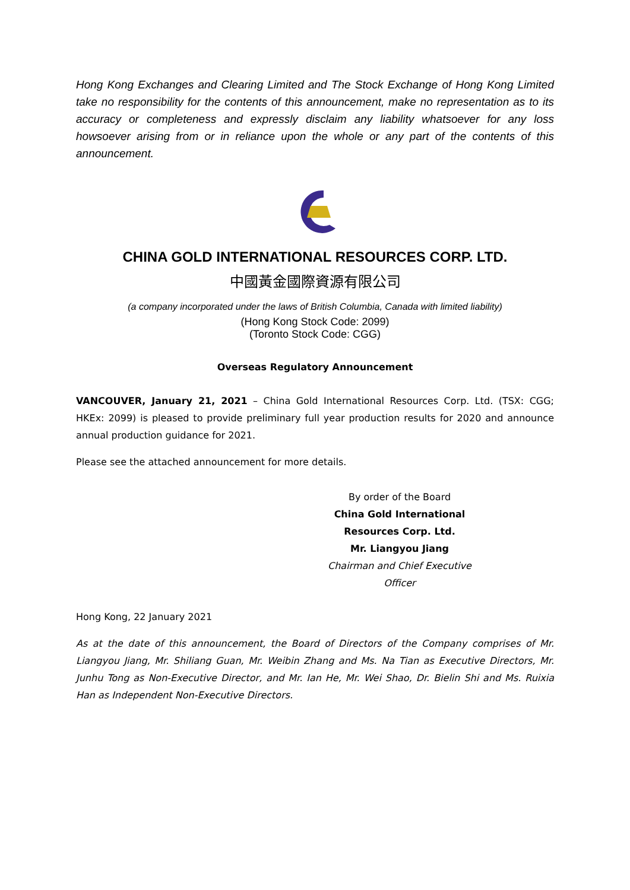Hong Kong Exchanges and Clearing Limited and The Stock Exchange of Hong Kong Limited take no responsibility for the contents of this announcement, make no representation as to its accuracy or completeness and expressly disclaim any liability whatsoever for any loss howsoever arising from or in reliance upon the whole or any part of the contents of this announcement.
CHINA GOLD INTERNATIONAL RESOURCES CORP. LTD.
中國黃金國際資源有限公司
(a company incorporated under the laws of British Columbia, Canada with limited liability)
(Hong Kong Stock Code: 2099)
(Toronto Stock Code: CGG)
Overseas Regulatory Announcement
VANCOUVER, January 21, 2021 – China Gold International Resources Corp. Ltd. (TSX: CGG; HKEx: 2099) is pleased to provide preliminary full year production results for 2020 and announce annual production guidance for 2021.
Please see the attached announcement for more details.
By order of the Board
China Gold International Resources Corp. Ltd.
Mr. Liangyou Jiang
Chairman and Chief Executive Officer
Hong Kong, 22 January 2021
As at the date of this announcement, the Board of Directors of the Company comprises of Mr. Liangyou Jiang, Mr. Shiliang Guan, Mr. Weibin Zhang and Ms. Na Tian as Executive Directors, Mr. Junhu Tong as Non-Executive Director, and Mr. Ian He, Mr. Wei Shao, Dr. Bielin Shi and Ms. Ruixia Han as Independent Non-Executive Directors.